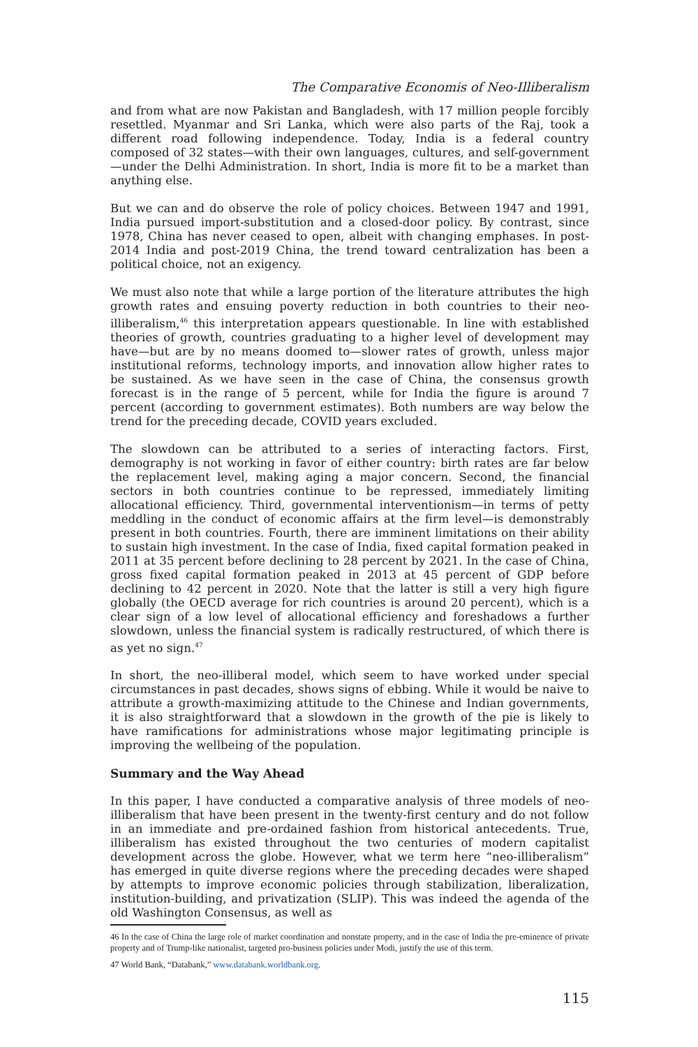The Comparative Economis of Neo-Illiberalism
and from what are now Pakistan and Bangladesh, with 17 million people forcibly resettled. Myanmar and Sri Lanka, which were also parts of the Raj, took a different road following independence. Today, India is a federal country composed of 32 states—with their own languages, cultures, and self-government—under the Delhi Administration. In short, India is more fit to be a market than anything else.
But we can and do observe the role of policy choices. Between 1947 and 1991, India pursued import-substitution and a closed-door policy. By contrast, since 1978, China has never ceased to open, albeit with changing emphases. In post-2014 India and post-2019 China, the trend toward centralization has been a political choice, not an exigency.
We must also note that while a large portion of the literature attributes the high growth rates and ensuing poverty reduction in both countries to their neo-illiberalism,<sup>46</sup> this interpretation appears questionable. In line with established theories of growth, countries graduating to a higher level of development may have—but are by no means doomed to—slower rates of growth, unless major institutional reforms, technology imports, and innovation allow higher rates to be sustained. As we have seen in the case of China, the consensus growth forecast is in the range of 5 percent, while for India the figure is around 7 percent (according to government estimates). Both numbers are way below the trend for the preceding decade, COVID years excluded.
The slowdown can be attributed to a series of interacting factors. First, demography is not working in favor of either country: birth rates are far below the replacement level, making aging a major concern. Second, the financial sectors in both countries continue to be repressed, immediately limiting allocational efficiency. Third, governmental interventionism—in terms of petty meddling in the conduct of economic affairs at the firm level—is demonstrably present in both countries. Fourth, there are imminent limitations on their ability to sustain high investment. In the case of India, fixed capital formation peaked in 2011 at 35 percent before declining to 28 percent by 2021. In the case of China, gross fixed capital formation peaked in 2013 at 45 percent of GDP before declining to 42 percent in 2020. Note that the latter is still a very high figure globally (the OECD average for rich countries is around 20 percent), which is a clear sign of a low level of allocational efficiency and foreshadows a further slowdown, unless the financial system is radically restructured, of which there is as yet no sign.<sup>47</sup>
In short, the neo-illiberal model, which seem to have worked under special circumstances in past decades, shows signs of ebbing. While it would be naive to attribute a growth-maximizing attitude to the Chinese and Indian governments, it is also straightforward that a slowdown in the growth of the pie is likely to have ramifications for administrations whose major legitimating principle is improving the wellbeing of the population.
Summary and the Way Ahead
In this paper, I have conducted a comparative analysis of three models of neo-illiberalism that have been present in the twenty-first century and do not follow in an immediate and pre-ordained fashion from historical antecedents. True, illiberalism has existed throughout the two centuries of modern capitalist development across the globe. However, what we term here “neo-illiberalism” has emerged in quite diverse regions where the preceding decades were shaped by attempts to improve economic policies through stabilization, liberalization, institution-building, and privatization (SLIP). This was indeed the agenda of the old Washington Consensus, as well as
46 In the case of China the large role of market coordination and nonstate property, and in the case of India the pre-eminence of private property and of Trump-like nationalist, targeted pro-business policies under Modi, justify the use of this term.
47 World Bank, “Databank,” www.databank.worldbank.org.
115